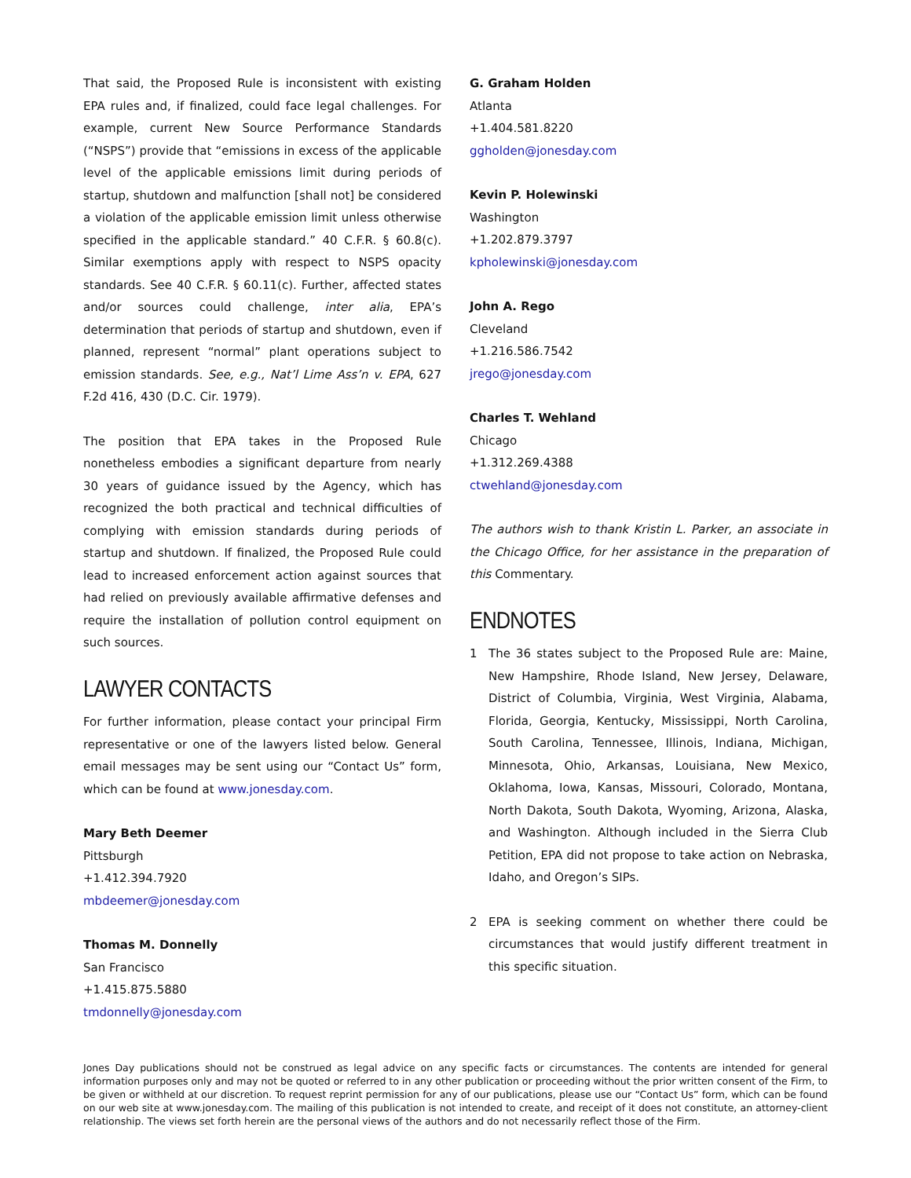That said, the Proposed Rule is inconsistent with existing EPA rules and, if finalized, could face legal challenges. For example, current New Source Performance Standards (“NSPS”) provide that “emissions in excess of the applicable level of the applicable emissions limit during periods of startup, shutdown and malfunction [shall not] be considered a violation of the applicable emission limit unless otherwise specified in the applicable standard.” 40 C.F.R. § 60.8(c). Similar exemptions apply with respect to NSPS opacity standards. See 40 C.F.R. § 60.11(c). Further, affected states and/or sources could challenge, inter alia, EPA’s determination that periods of startup and shutdown, even if planned, represent “normal” plant operations subject to emission standards. See, e.g., Nat’l Lime Ass’n v. EPA, 627 F.2d 416, 430 (D.C. Cir. 1979).
The position that EPA takes in the Proposed Rule nonetheless embodies a significant departure from nearly 30 years of guidance issued by the Agency, which has recognized the both practical and technical difficulties of complying with emission standards during periods of startup and shutdown. If finalized, the Proposed Rule could lead to increased enforcement action against sources that had relied on previously available affirmative defenses and require the installation of pollution control equipment on such sources.
LAWYER CONTACTS
For further information, please contact your principal Firm representative or one of the lawyers listed below. General email messages may be sent using our “Contact Us” form, which can be found at www.jonesday.com.
Mary Beth Deemer
Pittsburgh
+1.412.394.7920
mbdeemer@jonesday.com
Thomas M. Donnelly
San Francisco
+1.415.875.5880
tmdonnelly@jonesday.com
G. Graham Holden
Atlanta
+1.404.581.8220
ggholden@jonesday.com
Kevin P. Holewinski
Washington
+1.202.879.3797
kpholewinski@jonesday.com
John A. Rego
Cleveland
+1.216.586.7542
jrego@jonesday.com
Charles T. Wehland
Chicago
+1.312.269.4388
ctwehland@jonesday.com
The authors wish to thank Kristin L. Parker, an associate in the Chicago Office, for her assistance in the preparation of this Commentary.
ENDNOTES
1 The 36 states subject to the Proposed Rule are: Maine, New Hampshire, Rhode Island, New Jersey, Delaware, District of Columbia, Virginia, West Virginia, Alabama, Florida, Georgia, Kentucky, Mississippi, North Carolina, South Carolina, Tennessee, Illinois, Indiana, Michigan, Minnesota, Ohio, Arkansas, Louisiana, New Mexico, Oklahoma, Iowa, Kansas, Missouri, Colorado, Montana, North Dakota, South Dakota, Wyoming, Arizona, Alaska, and Washington. Although included in the Sierra Club Petition, EPA did not propose to take action on Nebraska, Idaho, and Oregon’s SIPs.
2 EPA is seeking comment on whether there could be circumstances that would justify different treatment in this specific situation.
Jones Day publications should not be construed as legal advice on any specific facts or circumstances. The contents are intended for general information purposes only and may not be quoted or referred to in any other publication or proceeding without the prior written consent of the Firm, to be given or withheld at our discretion. To request reprint permission for any of our publications, please use our “Contact Us” form, which can be found on our web site at www.jonesday.com. The mailing of this publication is not intended to create, and receipt of it does not constitute, an attorney-client relationship. The views set forth herein are the personal views of the authors and do not necessarily reflect those of the Firm.